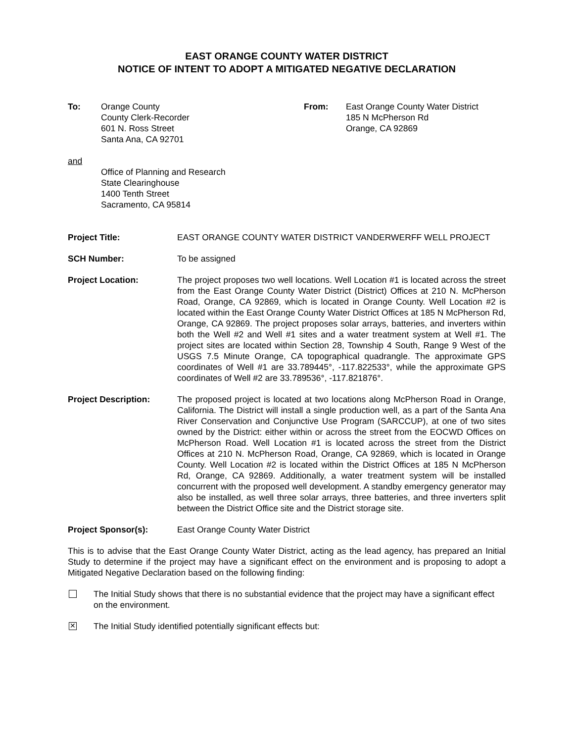EAST ORANGE COUNTY WATER DISTRICT
NOTICE OF INTENT TO ADOPT A MITIGATED NEGATIVE DECLARATION
To: Orange County
County Clerk-Recorder
601 N. Ross Street
Santa Ana, CA 92701
From: East Orange County Water District
185 N McPherson Rd
Orange, CA 92869
and
Office of Planning and Research
State Clearinghouse
1400 Tenth Street
Sacramento, CA 95814
Project Title: EAST ORANGE COUNTY WATER DISTRICT VANDERWERFF WELL PROJECT
SCH Number: To be assigned
Project Location: The project proposes two well locations. Well Location #1 is located across the street from the East Orange County Water District (District) Offices at 210 N. McPherson Road, Orange, CA 92869, which is located in Orange County. Well Location #2 is located within the East Orange County Water District Offices at 185 N McPherson Rd, Orange, CA 92869. The project proposes solar arrays, batteries, and inverters within both the Well #2 and Well #1 sites and a water treatment system at Well #1. The project sites are located within Section 28, Township 4 South, Range 9 West of the USGS 7.5 Minute Orange, CA topographical quadrangle. The approximate GPS coordinates of Well #1 are 33.789445°, -117.822533°, while the approximate GPS coordinates of Well #2 are 33.789536°, -117.821876°.
Project Description: The proposed project is located at two locations along McPherson Road in Orange, California. The District will install a single production well, as a part of the Santa Ana River Conservation and Conjunctive Use Program (SARCCUP), at one of two sites owned by the District: either within or across the street from the EOCWD Offices on McPherson Road. Well Location #1 is located across the street from the District Offices at 210 N. McPherson Road, Orange, CA 92869, which is located in Orange County. Well Location #2 is located within the District Offices at 185 N McPherson Rd, Orange, CA 92869. Additionally, a water treatment system will be installed concurrent with the proposed well development. A standby emergency generator may also be installed, as well three solar arrays, three batteries, and three inverters split between the District Office site and the District storage site.
Project Sponsor(s): East Orange County Water District
This is to advise that the East Orange County Water District, acting as the lead agency, has prepared an Initial Study to determine if the project may have a significant effect on the environment and is proposing to adopt a Mitigated Negative Declaration based on the following finding:
The Initial Study shows that there is no substantial evidence that the project may have a significant effect on the environment.
✕
The Initial Study identified potentially significant effects but: